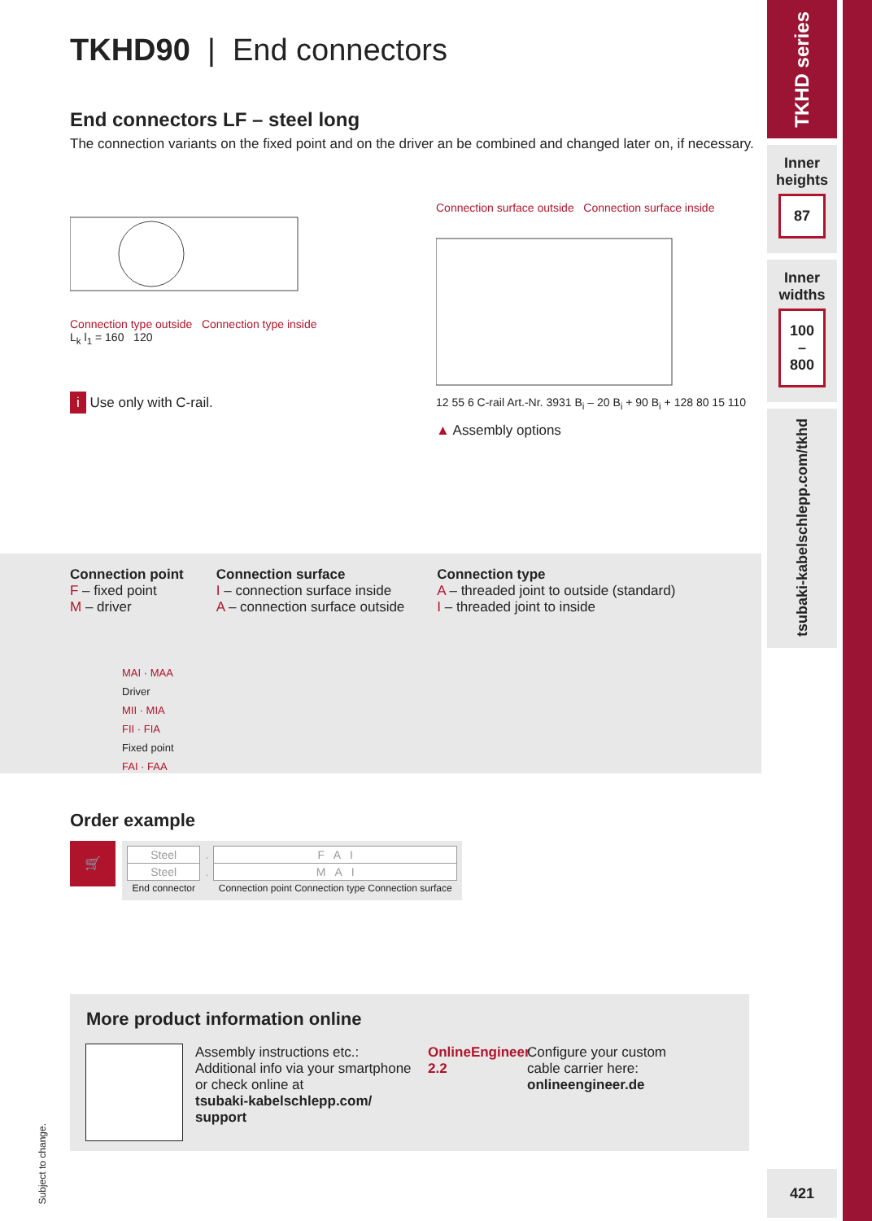TKHD90 | End connectors
End connectors LF – steel long
The connection variants on the fixed point and on the driver an be combined and changed later on, if necessary.
Connection type outside Connection type inside
L<sub>k</sub> l<sub>1</sub> = 160 120
i Use only with C-rail.
Connection surface outside Connection surface inside
12 55 6 C-rail Art.-Nr. 3931 B<sub>i</sub> – 20 B<sub>i</sub> + 90 B<sub>i</sub> + 128 80 15 110
▲ Assembly options
Connection point
F – fixed point
M – driver
Connection surface
I – connection surface inside
A – connection surface outside
Connection type
A – threaded joint to outside (standard)
I – threaded joint to inside
MAI · MAA
Driver
MII · MIA
FII · FIA
Fixed point
FAI · FAA
Order example
🛒
| Steel | . | F A I |
| Steel | . | M A I |
| End connector | | Connection point Connection type Connection surface |
More product information online
Assembly instructions etc.:
Additional info via your smartphone or check online at
tsubaki-kabelschlepp.com/ support
OnlineEngineer 2.2
Configure your custom
cable carrier here:
onlineengineer.de
Subject to change.
TKHD series
Inner heights
87
Inner widths
100
–
800
tsubaki-kabelschlepp.com/tkhd
421